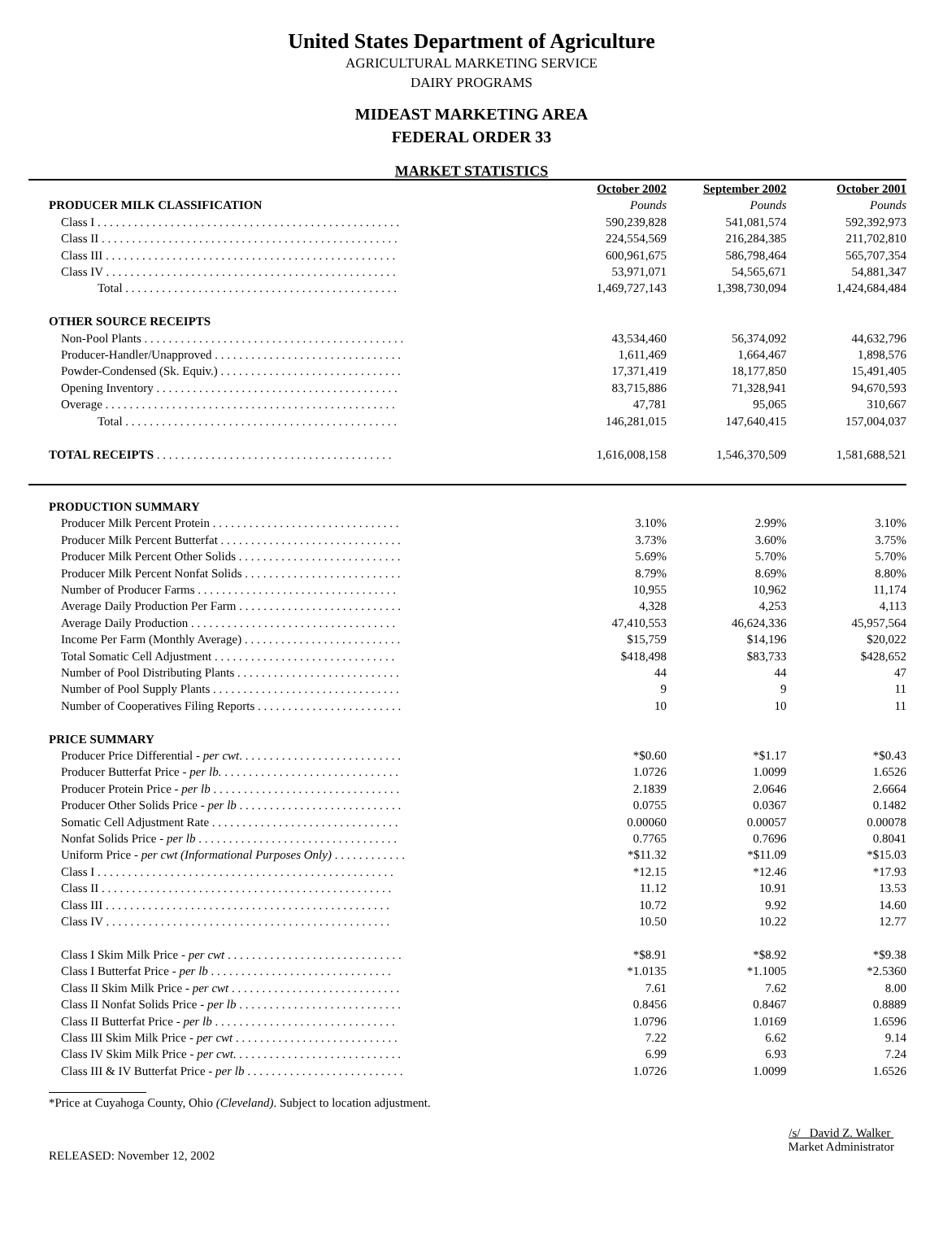United States Department of Agriculture
AGRICULTURAL MARKETING SERVICE
DAIRY PROGRAMS
MIDEAST MARKETING AREA
FEDERAL ORDER 33
MARKET STATISTICS
| | October 2002 | September 2002 | October 2001 |
| PRODUCER MILK CLASSIFICATION | Pounds | Pounds | Pounds |
| Class I . . . . . . . . . . . . . . . . . . . . . . . . . . . . . . . . . . . . . . . . . . . . . . . . . . | 590,239,828 | 541,081,574 | 592,392,973 |
| Class II . . . . . . . . . . . . . . . . . . . . . . . . . . . . . . . . . . . . . . . . . . . . . . . . . | 224,554,569 | 216,284,385 | 211,702,810 |
| Class III . . . . . . . . . . . . . . . . . . . . . . . . . . . . . . . . . . . . . . . . . . . . . . . . | 600,961,675 | 586,798,464 | 565,707,354 |
| Class IV . . . . . . . . . . . . . . . . . . . . . . . . . . . . . . . . . . . . . . . . . . . . . . . . | 53,971,071 | 54,565,671 | 54,881,347 |
| Total . . . . . . . . . . . . . . . . . . . . . . . . . . . . . . . . . . . . . . . . . . . . . | 1,469,727,143 | 1,398,730,094 | 1,424,684,484 |
| OTHER SOURCE RECEIPTS | | | |
| Non-Pool Plants . . . . . . . . . . . . . . . . . . . . . . . . . . . . . . . . . . . . . . . . . . . | 43,534,460 | 56,374,092 | 44,632,796 |
| Producer-Handler/Unapproved . . . . . . . . . . . . . . . . . . . . . . . . . . . . . . . | 1,611,469 | 1,664,467 | 1,898,576 |
| Powder-Condensed (Sk. Equiv.) . . . . . . . . . . . . . . . . . . . . . . . . . . . . . . | 17,371,419 | 18,177,850 | 15,491,405 |
| Opening Inventory . . . . . . . . . . . . . . . . . . . . . . . . . . . . . . . . . . . . . . . . | 83,715,886 | 71,328,941 | 94,670,593 |
| Overage . . . . . . . . . . . . . . . . . . . . . . . . . . . . . . . . . . . . . . . . . . . . . . . . | 47,781 | 95,065 | 310,667 |
| Total . . . . . . . . . . . . . . . . . . . . . . . . . . . . . . . . . . . . . . . . . . . . . | 146,281,015 | 147,640,415 | 157,004,037 |
| TOTAL RECEIPTS . . . . . . . . . . . . . . . . . . . . . . . . . . . . . . . . . . . . . . . | 1,616,008,158 | 1,546,370,509 | 1,581,688,521 |
| PRODUCTION SUMMARY | | | |
| Producer Milk Percent Protein . . . . . . . . . . . . . . . . . . . . . . . . . . . . . . . | 3.10% | 2.99% | 3.10% |
| Producer Milk Percent Butterfat . . . . . . . . . . . . . . . . . . . . . . . . . . . . . . | 3.73% | 3.60% | 3.75% |
| Producer Milk Percent Other Solids . . . . . . . . . . . . . . . . . . . . . . . . . . . | 5.69% | 5.70% | 5.70% |
| Producer Milk Percent Nonfat Solids . . . . . . . . . . . . . . . . . . . . . . . . . . | 8.79% | 8.69% | 8.80% |
| Number of Producer Farms . . . . . . . . . . . . . . . . . . . . . . . . . . . . . . . . . | 10,955 | 10,962 | 11,174 |
| Average Daily Production Per Farm . . . . . . . . . . . . . . . . . . . . . . . . . . . | 4,328 | 4,253 | 4,113 |
| Average Daily Production . . . . . . . . . . . . . . . . . . . . . . . . . . . . . . . . . . | 47,410,553 | 46,624,336 | 45,957,564 |
| Income Per Farm (Monthly Average) . . . . . . . . . . . . . . . . . . . . . . . . . . | $15,759 | $14,196 | $20,022 |
| Total Somatic Cell Adjustment . . . . . . . . . . . . . . . . . . . . . . . . . . . . . . | $418,498 | $83,733 | $428,652 |
| Number of Pool Distributing Plants . . . . . . . . . . . . . . . . . . . . . . . . . . . | 44 | 44 | 47 |
| Number of Pool Supply Plants . . . . . . . . . . . . . . . . . . . . . . . . . . . . . . . | 9 | 9 | 11 |
| Number of Cooperatives Filing Reports . . . . . . . . . . . . . . . . . . . . . . . . | 10 | 10 | 11 |
| PRICE SUMMARY | | | |
| Producer Price Differential - per cwt . . . . . . . . . . . . . . . . . . . . . . . . . . . | *$0.60 | *$1.17 | *$0.43 |
| Producer Butterfat Price - per lb. . . . . . . . . . . . . . . . . . . . . . . . . . . . . . | 1.0726 | 1.0099 | 1.6526 |
| Producer Protein Price - per lb . . . . . . . . . . . . . . . . . . . . . . . . . . . . . . . | 2.1839 | 2.0646 | 2.6664 |
| Producer Other Solids Price - per lb . . . . . . . . . . . . . . . . . . . . . . . . . . . | 0.0755 | 0.0367 | 0.1482 |
| Somatic Cell Adjustment Rate . . . . . . . . . . . . . . . . . . . . . . . . . . . . . . . | 0.00060 | 0.00057 | 0.00078 |
| Nonfat Solids Price - per lb . . . . . . . . . . . . . . . . . . . . . . . . . . . . . . . . . | 0.7765 | 0.7696 | 0.8041 |
| Uniform Price - per cwt (Informational Purposes Only) . . . . . . . . . . . . | *$11.32 | *$11.09 | *$15.03 |
| Class I . . . . . . . . . . . . . . . . . . . . . . . . . . . . . . . . . . . . . . . . . . . . . . . . . | *12.15 | *12.46 | *17.93 |
| Class II . . . . . . . . . . . . . . . . . . . . . . . . . . . . . . . . . . . . . . . . . . . . . . . . | 11.12 | 10.91 | 13.53 |
| Class III . . . . . . . . . . . . . . . . . . . . . . . . . . . . . . . . . . . . . . . . . . . . . . . | 10.72 | 9.92 | 14.60 |
| Class IV . . . . . . . . . . . . . . . . . . . . . . . . . . . . . . . . . . . . . . . . . . . . . . . | 10.50 | 10.22 | 12.77 |
| Class I Skim Milk Price - per cwt . . . . . . . . . . . . . . . . . . . . . . . . . . . . . | *$8.91 | *$8.92 | *$9.38 |
| Class I Butterfat Price - per lb . . . . . . . . . . . . . . . . . . . . . . . . . . . . . . | *1.0135 | *1.1005 | *2.5360 |
| Class II Skim Milk Price - per cwt . . . . . . . . . . . . . . . . . . . . . . . . . . . . | 7.61 | 7.62 | 8.00 |
| Class II Nonfat Solids Price - per lb . . . . . . . . . . . . . . . . . . . . . . . . . . . | 0.8456 | 0.8467 | 0.8889 |
| Class II Butterfat Price - per lb . . . . . . . . . . . . . . . . . . . . . . . . . . . . . . | 1.0796 | 1.0169 | 1.6596 |
| Class III Skim Milk Price - per cwt . . . . . . . . . . . . . . . . . . . . . . . . . . . | 7.22 | 6.62 | 9.14 |
| Class IV Skim Milk Price - per cwt . . . . . . . . . . . . . . . . . . . . . . . . . . . . | 6.99 | 6.93 | 7.24 |
| Class III & IV Butterfat Price - per lb . . . . . . . . . . . . . . . . . . . . . . . . . . | 1.0726 | 1.0099 | 1.6526 |
*Price at Cuyahoga County, Ohio (Cleveland). Subject to location adjustment.
RELEASED: November 12, 2002
/s/ David Z. Walker
Market Administrator